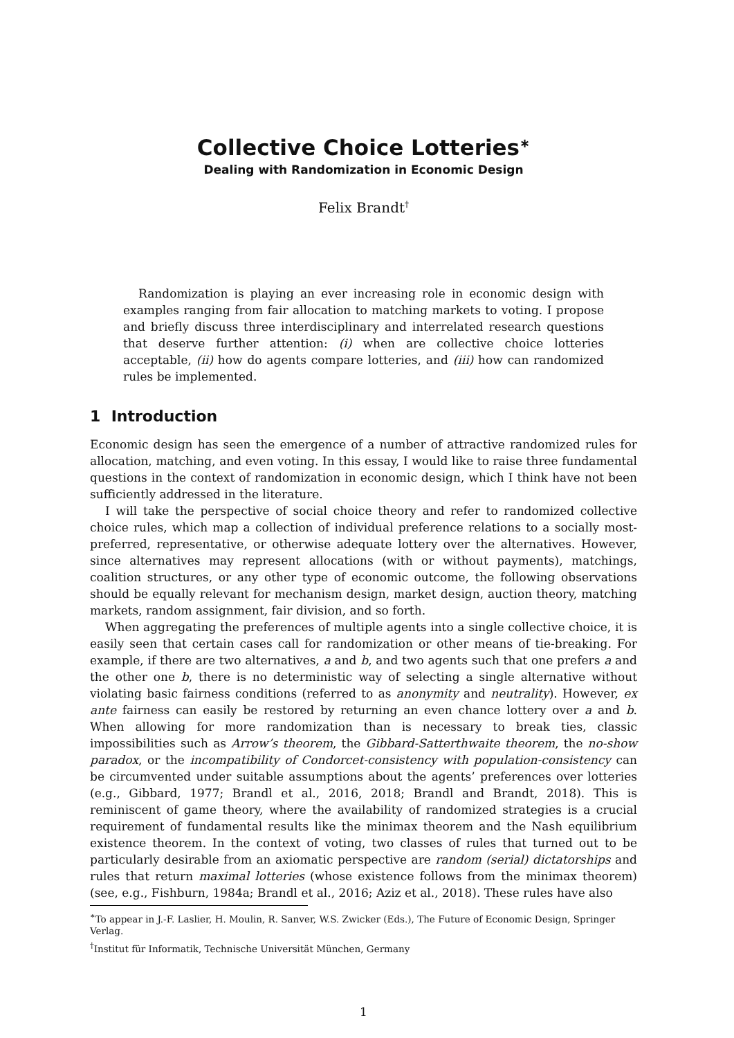Collective Choice Lotteries<sup>∗</sup>
Dealing with Randomization in Economic Design
Felix Brandt<sup>†</sup>
Randomization is playing an ever increasing role in economic design with examples ranging from fair allocation to matching markets to voting. I propose and briefly discuss three interdisciplinary and interrelated research questions that deserve further attention: (i) when are collective choice lotteries acceptable, (ii) how do agents compare lotteries, and (iii) how can randomized rules be implemented.
1 Introduction
Economic design has seen the emergence of a number of attractive randomized rules for allocation, matching, and even voting. In this essay, I would like to raise three fundamental questions in the context of randomization in economic design, which I think have not been sufficiently addressed in the literature.
I will take the perspective of social choice theory and refer to randomized collective choice rules, which map a collection of individual preference relations to a socially most-preferred, representative, or otherwise adequate lottery over the alternatives. However, since alternatives may represent allocations (with or without payments), matchings, coalition structures, or any other type of economic outcome, the following observations should be equally relevant for mechanism design, market design, auction theory, matching markets, random assignment, fair division, and so forth.
When aggregating the preferences of multiple agents into a single collective choice, it is easily seen that certain cases call for randomization or other means of tie-breaking. For example, if there are two alternatives, a and b, and two agents such that one prefers a and the other one b, there is no deterministic way of selecting a single alternative without violating basic fairness conditions (referred to as anonymity and neutrality). However, ex ante fairness can easily be restored by returning an even chance lottery over a and b. When allowing for more randomization than is necessary to break ties, classic impossibilities such as Arrow’s theorem, the Gibbard-Satterthwaite theorem, the no-show paradox, or the incompatibility of Condorcet-consistency with population-consistency can be circumvented under suitable assumptions about the agents’ preferences over lotteries (e.g., Gibbard, 1977; Brandl et al., 2016, 2018; Brandl and Brandt, 2018). This is reminiscent of game theory, where the availability of randomized strategies is a crucial requirement of fundamental results like the minimax theorem and the Nash equilibrium existence theorem. In the context of voting, two classes of rules that turned out to be particularly desirable from an axiomatic perspective are random (serial) dictatorships and rules that return maximal lotteries (whose existence follows from the minimax theorem) (see, e.g., Fishburn, 1984a; Brandl et al., 2016; Aziz et al., 2018). These rules have also
<sup>∗</sup>To appear in J.-F. Laslier, H. Moulin, R. Sanver, W.S. Zwicker (Eds.), The Future of Economic Design, Springer Verlag.
<sup>†</sup> Institut für Informatik, Technische Universität München, Germany
1